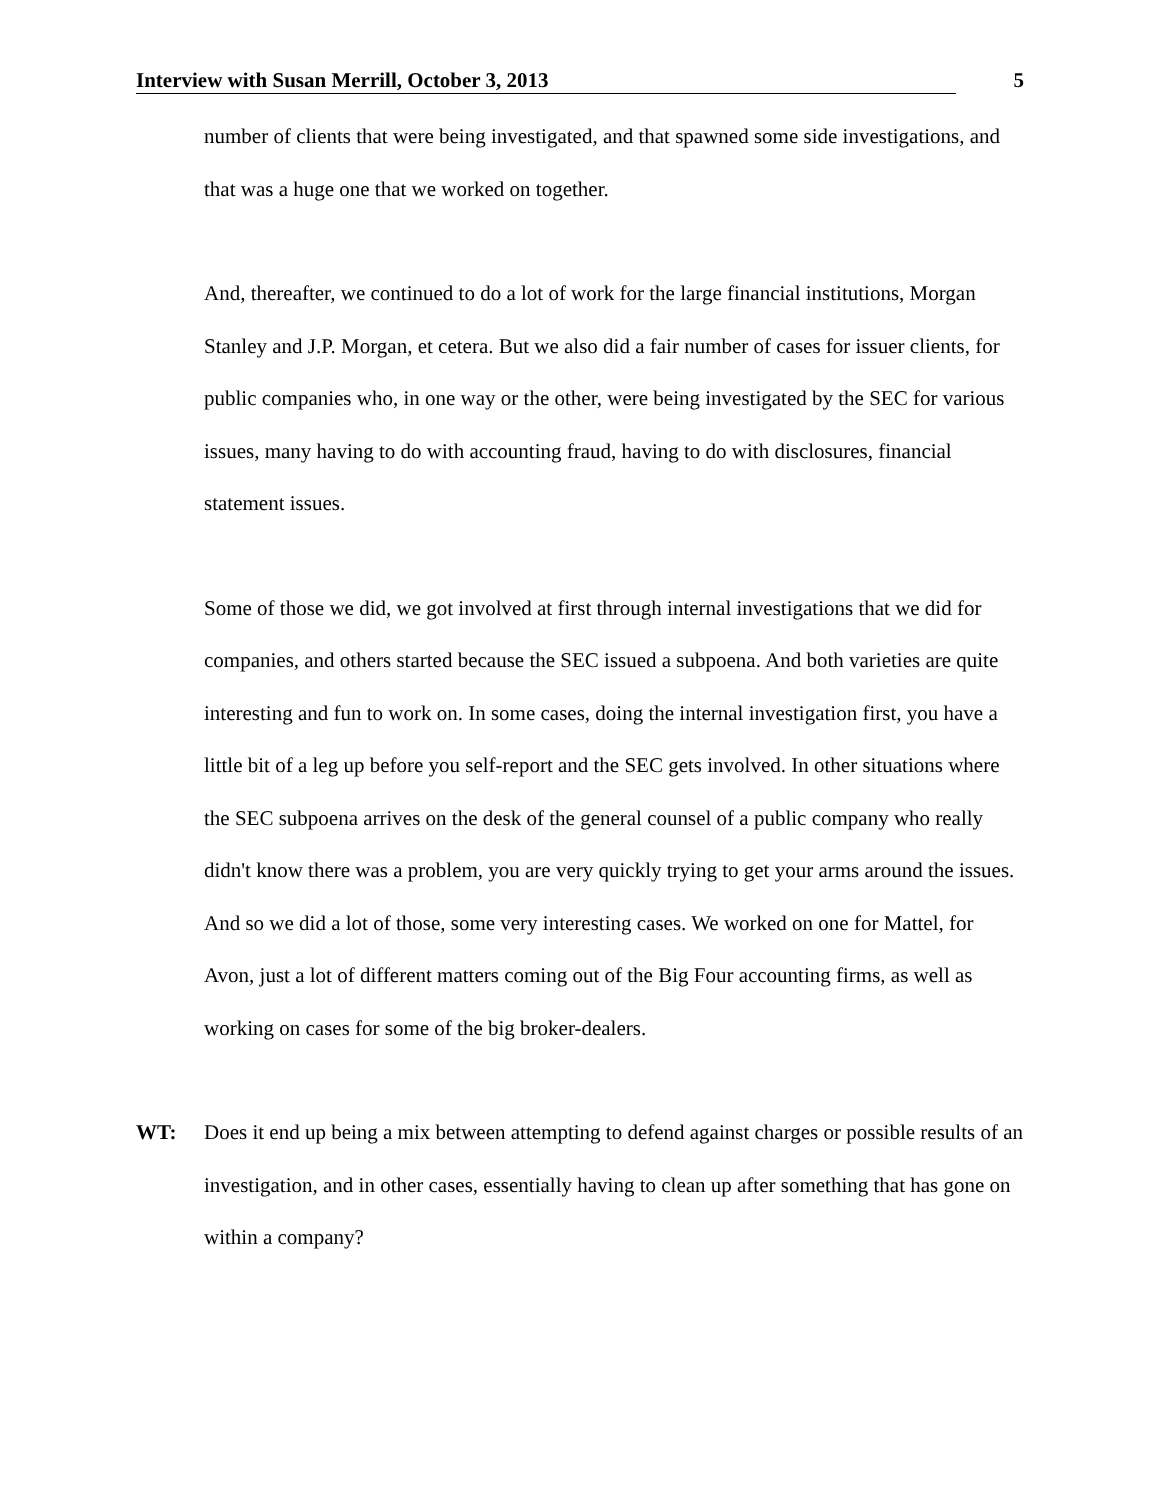Interview with Susan Merrill, October 3, 2013 5
number of clients that were being investigated, and that spawned some side investigations, and that was a huge one that we worked on together.
And, thereafter, we continued to do a lot of work for the large financial institutions, Morgan Stanley and J.P. Morgan, et cetera. But we also did a fair number of cases for issuer clients, for public companies who, in one way or the other, were being investigated by the SEC for various issues, many having to do with accounting fraud, having to do with disclosures, financial statement issues.
Some of those we did, we got involved at first through internal investigations that we did for companies, and others started because the SEC issued a subpoena. And both varieties are quite interesting and fun to work on. In some cases, doing the internal investigation first, you have a little bit of a leg up before you self-report and the SEC gets involved. In other situations where the SEC subpoena arrives on the desk of the general counsel of a public company who really didn't know there was a problem, you are very quickly trying to get your arms around the issues. And so we did a lot of those, some very interesting cases. We worked on one for Mattel, for Avon, just a lot of different matters coming out of the Big Four accounting firms, as well as working on cases for some of the big broker-dealers.
WT: Does it end up being a mix between attempting to defend against charges or possible results of an investigation, and in other cases, essentially having to clean up after something that has gone on within a company?